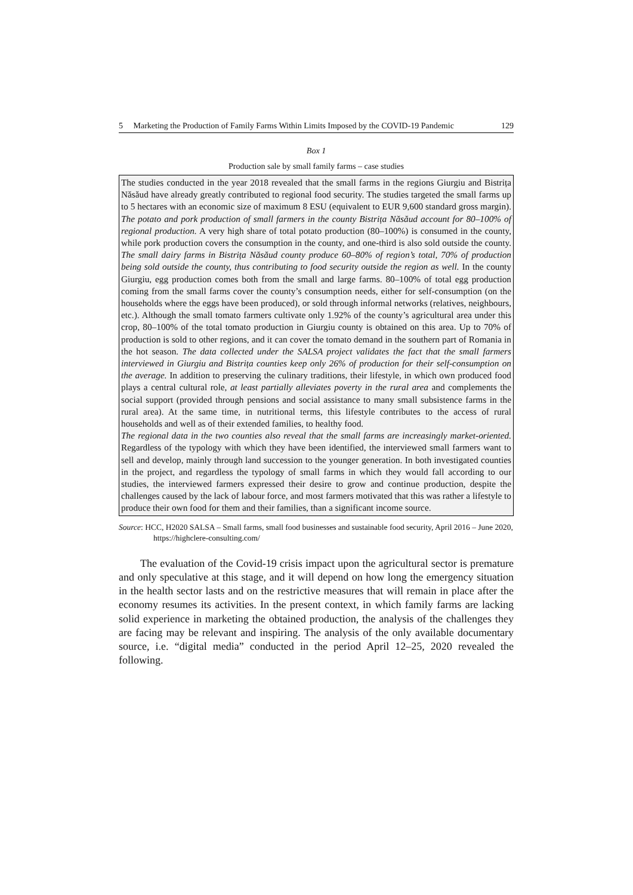5 Marketing the Production of Family Farms Within Limits Imposed by the COVID-19 Pandemic 129
Box 1
Production sale by small family farms – case studies
The studies conducted in the year 2018 revealed that the small farms in the regions Giurgiu and Bistrița Năsăud have already greatly contributed to regional food security. The studies targeted the small farms up to 5 hectares with an economic size of maximum 8 ESU (equivalent to EUR 9,600 standard gross margin). The potato and pork production of small farmers in the county Bistrița Năsăud account for 80–100% of regional production. A very high share of total potato production (80–100%) is consumed in the county, while pork production covers the consumption in the county, and one-third is also sold outside the county. The small dairy farms in Bistrița Năsăud county produce 60–80% of region’s total, 70% of production being sold outside the county, thus contributing to food security outside the region as well. In the county Giurgiu, egg production comes both from the small and large farms. 80–100% of total egg production coming from the small farms cover the county’s consumption needs, either for self-consumption (on the households where the eggs have been produced), or sold through informal networks (relatives, neighbours, etc.). Although the small tomato farmers cultivate only 1.92% of the county’s agricultural area under this crop, 80–100% of the total tomato production in Giurgiu county is obtained on this area. Up to 70% of production is sold to other regions, and it can cover the tomato demand in the southern part of Romania in the hot season. The data collected under the SALSA project validates the fact that the small farmers interviewed in Giurgiu and Bistrița counties keep only 26% of production for their self-consumption on the average. In addition to preserving the culinary traditions, their lifestyle, in which own produced food plays a central cultural role, at least partially alleviates poverty in the rural area and complements the social support (provided through pensions and social assistance to many small subsistence farms in the rural area). At the same time, in nutritional terms, this lifestyle contributes to the access of rural households and well as of their extended families, to healthy food.
The regional data in the two counties also reveal that the small farms are increasingly market-oriented. Regardless of the typology with which they have been identified, the interviewed small farmers want to sell and develop, mainly through land succession to the younger generation. In both investigated counties in the project, and regardless the typology of small farms in which they would fall according to our studies, the interviewed farmers expressed their desire to grow and continue production, despite the challenges caused by the lack of labour force, and most farmers motivated that this was rather a lifestyle to produce their own food for them and their families, than a significant income source.
Source: HCC, H2020 SALSA – Small farms, small food businesses and sustainable food security, April 2016 – June 2020, https://highclere-consulting.com/
The evaluation of the Covid-19 crisis impact upon the agricultural sector is premature and only speculative at this stage, and it will depend on how long the emergency situation in the health sector lasts and on the restrictive measures that will remain in place after the economy resumes its activities. In the present context, in which family farms are lacking solid experience in marketing the obtained production, the analysis of the challenges they are facing may be relevant and inspiring. The analysis of the only available documentary source, i.e. “digital media” conducted in the period April 12–25, 2020 revealed the following.